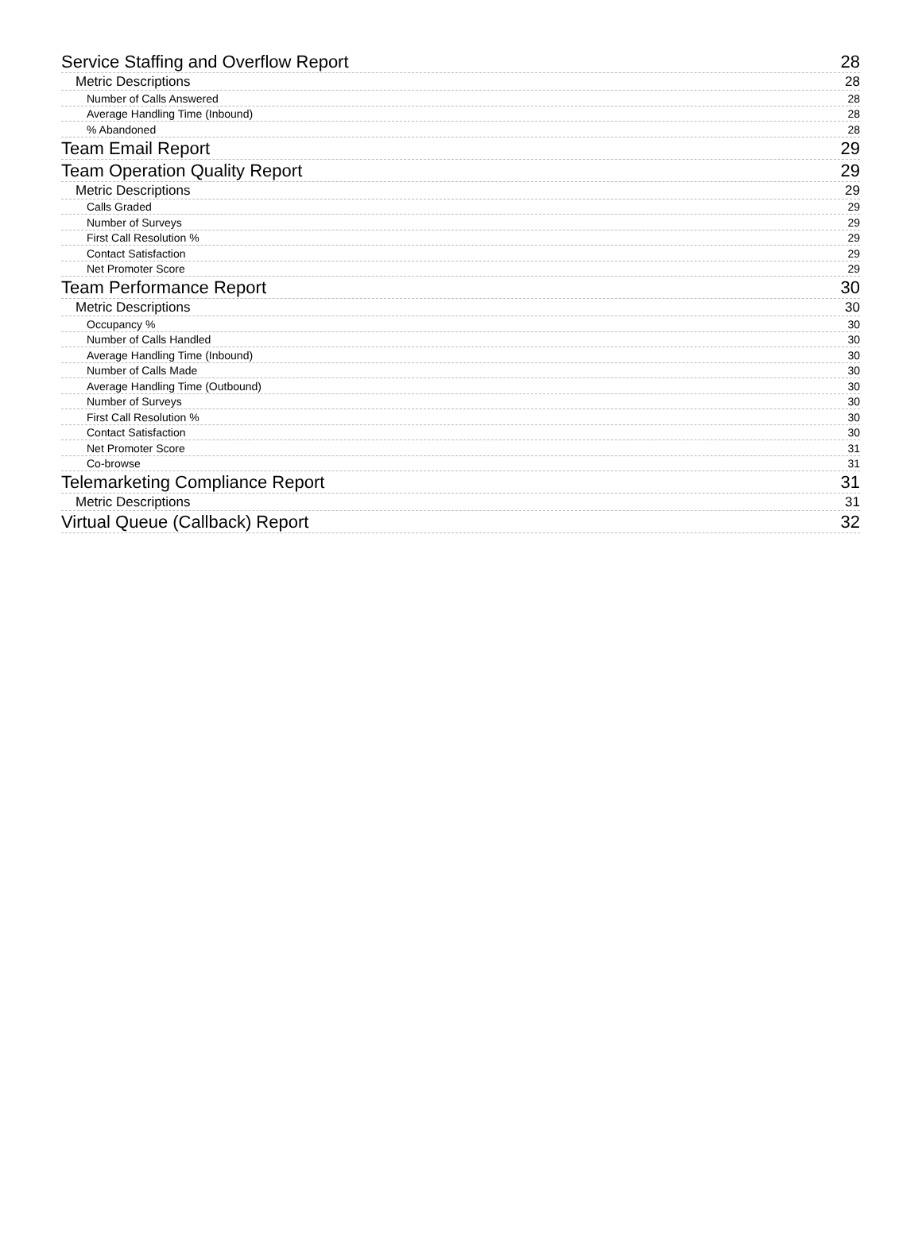Service Staffing and Overflow Report 28
Metric Descriptions 28
Number of Calls Answered 28
Average Handling Time (Inbound) 28
% Abandoned 28
Team Email Report 29
Team Operation Quality Report 29
Metric Descriptions 29
Calls Graded 29
Number of Surveys 29
First Call Resolution % 29
Contact Satisfaction 29
Net Promoter Score 29
Team Performance Report 30
Metric Descriptions 30
Occupancy % 30
Number of Calls Handled 30
Average Handling Time (Inbound) 30
Number of Calls Made 30
Average Handling Time (Outbound) 30
Number of Surveys 30
First Call Resolution % 30
Contact Satisfaction 30
Net Promoter Score 31
Co-browse 31
Telemarketing Compliance Report 31
Metric Descriptions 31
Virtual Queue (Callback) Report 32